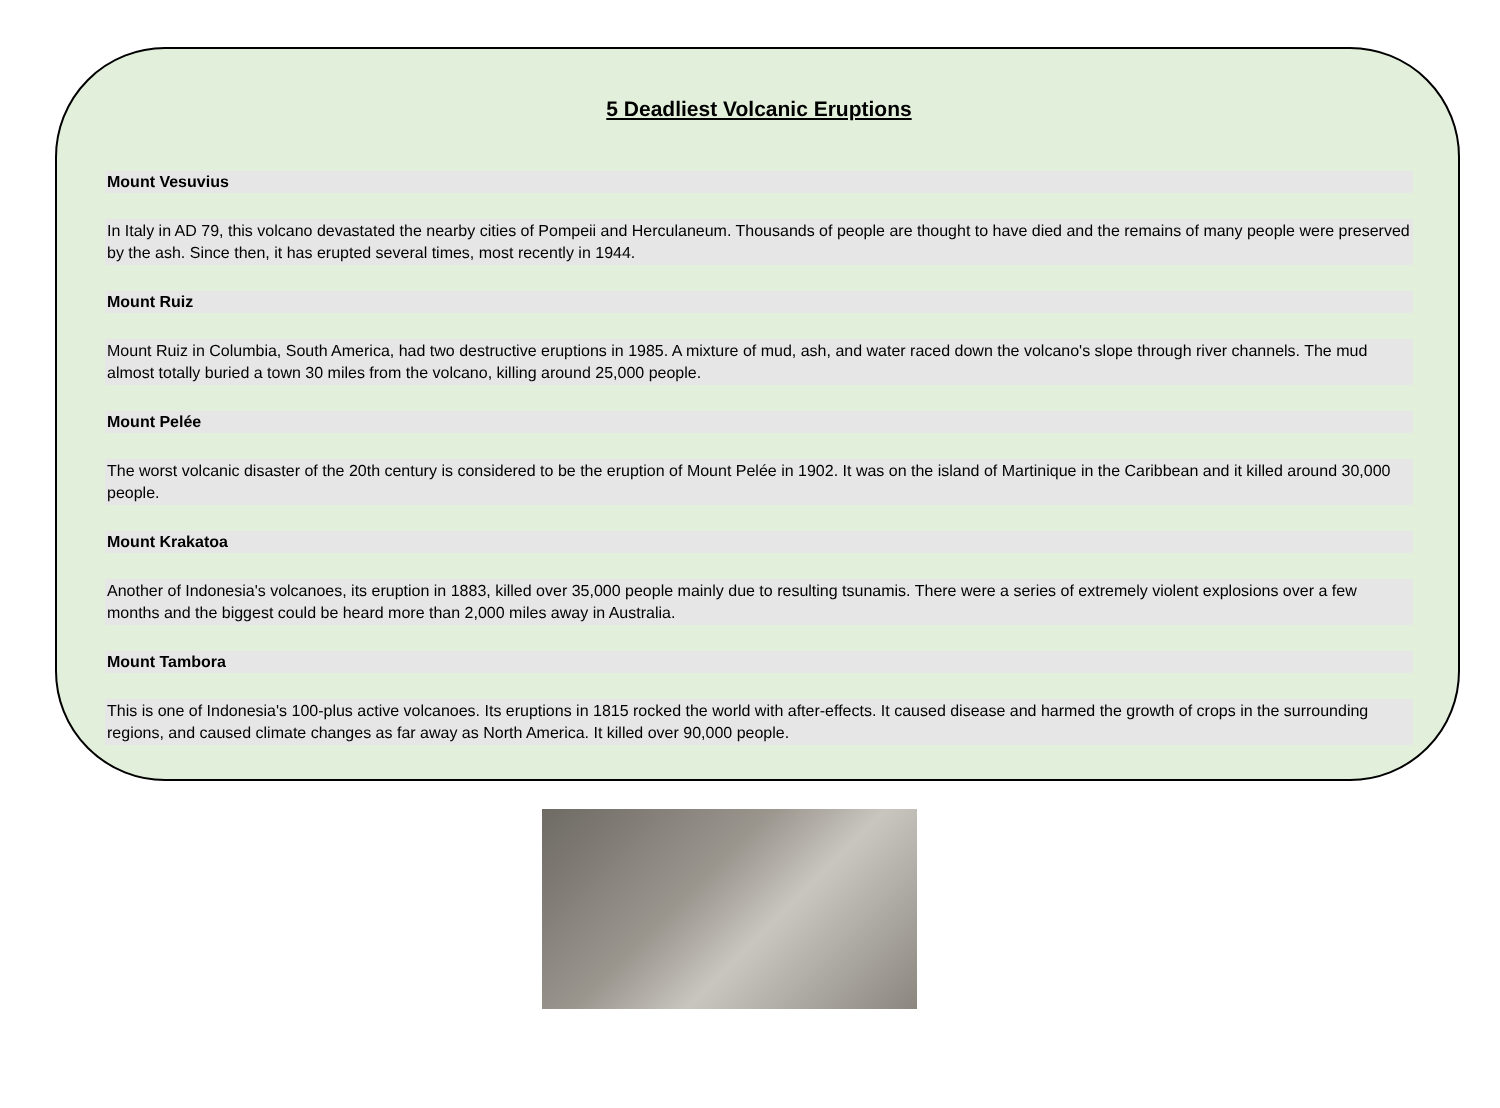5 Deadliest Volcanic Eruptions
Mount Vesuvius
In Italy in AD 79, this volcano devastated the nearby cities of Pompeii and Herculaneum. Thousands of people are thought to have died and the remains of many people were preserved by the ash. Since then, it has erupted several times, most recently in 1944.
Mount Ruiz
Mount Ruiz in Columbia, South America, had two destructive eruptions in 1985. A mixture of mud, ash, and water raced down the volcano's slope through river channels. The mud almost totally buried a town 30 miles from the volcano, killing around 25,000 people.
Mount Pelée
The worst volcanic disaster of the 20th century is considered to be the eruption of Mount Pelée in 1902. It was on the island of Martinique in the Caribbean and it killed around 30,000 people.
Mount Krakatoa
Another of Indonesia's volcanoes, its eruption in 1883, killed over 35,000 people mainly due to resulting tsunamis. There were a series of extremely violent explosions over a few months and the biggest could be heard more than 2,000 miles away in Australia.
Mount Tambora
This is one of Indonesia's 100-plus active volcanoes. Its eruptions in 1815 rocked the world with after-effects. It caused disease and harmed the growth of crops in the surrounding regions, and caused climate changes as far away as North America. It killed over 90,000 people.